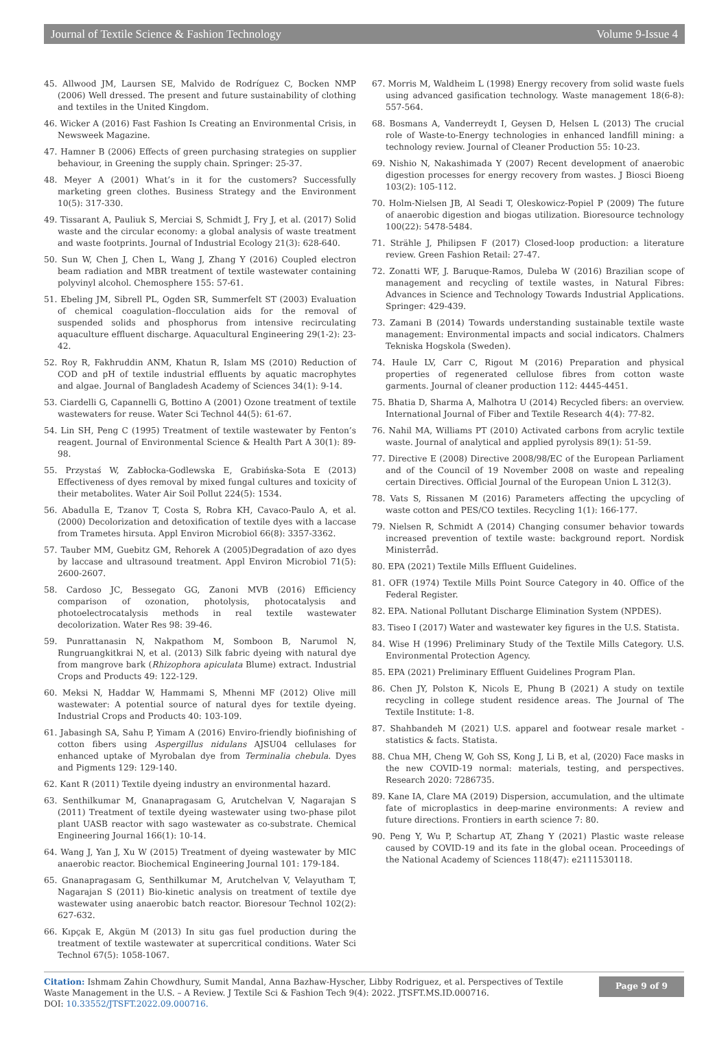Journal of Textile Science & Fashion Technology Volume 9-Issue 4
45. Allwood JM, Laursen SE, Malvido de Rodríguez C, Bocken NMP (2006) Well dressed. The present and future sustainability of clothing and textiles in the United Kingdom.
46. Wicker A (2016) Fast Fashion Is Creating an Environmental Crisis, in Newsweek Magazine.
47. Hamner B (2006) Effects of green purchasing strategies on supplier behaviour, in Greening the supply chain. Springer: 25-37.
48. Meyer A (2001) What’s in it for the customers? Successfully marketing green clothes. Business Strategy and the Environment 10(5): 317-330.
49. Tissarant A, Pauliuk S, Merciai S, Schmidt J, Fry J, et al. (2017) Solid waste and the circular economy: a global analysis of waste treatment and waste footprints. Journal of Industrial Ecology 21(3): 628-640.
50. Sun W, Chen J, Chen L, Wang J, Zhang Y (2016) Coupled electron beam radiation and MBR treatment of textile wastewater containing polyvinyl alcohol. Chemosphere 155: 57-61.
51. Ebeling JM, Sibrell PL, Ogden SR, Summerfelt ST (2003) Evaluation of chemical coagulation–flocculation aids for the removal of suspended solids and phosphorus from intensive recirculating aquaculture effluent discharge. Aquacultural Engineering 29(1-2): 23-42.
52. Roy R, Fakhruddin ANM, Khatun R, Islam MS (2010) Reduction of COD and pH of textile industrial effluents by aquatic macrophytes and algae. Journal of Bangladesh Academy of Sciences 34(1): 9-14.
53. Ciardelli G, Capannelli G, Bottino A (2001) Ozone treatment of textile wastewaters for reuse. Water Sci Technol 44(5): 61-67.
54. Lin SH, Peng C (1995) Treatment of textile wastewater by Fenton’s reagent. Journal of Environmental Science & Health Part A 30(1): 89-98.
55. Przystaś W, Zabłocka-Godlewska E, Grabińska-Sota E (2013) Effectiveness of dyes removal by mixed fungal cultures and toxicity of their metabolites. Water Air Soil Pollut 224(5): 1534.
56. Abadulla E, Tzanov T, Costa S, Robra KH, Cavaco-Paulo A, et al. (2000) Decolorization and detoxification of textile dyes with a laccase from Trametes hirsuta. Appl Environ Microbiol 66(8): 3357-3362.
57. Tauber MM, Guebitz GM, Rehorek A (2005)Degradation of azo dyes by laccase and ultrasound treatment. Appl Environ Microbiol 71(5): 2600-2607.
58. Cardoso JC, Bessegato GG, Zanoni MVB (2016) Efficiency comparison of ozonation, photolysis, photocatalysis and photoelectrocatalysis methods in real textile wastewater decolorization. Water Res 98: 39-46.
59. Punrattanasin N, Nakpathom M, Somboon B, Narumol N, Rungruangkitkrai N, et al. (2013) Silk fabric dyeing with natural dye from mangrove bark (Rhizophora apiculata Blume) extract. Industrial Crops and Products 49: 122-129.
60. Meksi N, Haddar W, Hammami S, Mhenni MF (2012) Olive mill wastewater: A potential source of natural dyes for textile dyeing. Industrial Crops and Products 40: 103-109.
61. Jabasingh SA, Sahu P, Yimam A (2016) Enviro-friendly biofinishing of cotton fibers using Aspergillus nidulans AJSU04 cellulases for enhanced uptake of Myrobalan dye from Terminalia chebula. Dyes and Pigments 129: 129-140.
62. Kant R (2011) Textile dyeing industry an environmental hazard.
63. Senthilkumar M, Gnanapragasam G, Arutchelvan V, Nagarajan S (2011) Treatment of textile dyeing wastewater using two-phase pilot plant UASB reactor with sago wastewater as co-substrate. Chemical Engineering Journal 166(1): 10-14.
64. Wang J, Yan J, Xu W (2015) Treatment of dyeing wastewater by MIC anaerobic reactor. Biochemical Engineering Journal 101: 179-184.
65. Gnanapragasam G, Senthilkumar M, Arutchelvan V, Velayutham T, Nagarajan S (2011) Bio-kinetic analysis on treatment of textile dye wastewater using anaerobic batch reactor. Bioresour Technol 102(2): 627-632.
66. Kıpçak E, Akgün M (2013) In situ gas fuel production during the treatment of textile wastewater at supercritical conditions. Water Sci Technol 67(5): 1058-1067.
67. Morris M, Waldheim L (1998) Energy recovery from solid waste fuels using advanced gasification technology. Waste management 18(6-8): 557-564.
68. Bosmans A, Vanderreydt I, Geysen D, Helsen L (2013) The crucial role of Waste-to-Energy technologies in enhanced landfill mining: a technology review. Journal of Cleaner Production 55: 10-23.
69. Nishio N, Nakashimada Y (2007) Recent development of anaerobic digestion processes for energy recovery from wastes. J Biosci Bioeng 103(2): 105-112.
70. Holm-Nielsen JB, Al Seadi T, Oleskowicz-Popiel P (2009) The future of anaerobic digestion and biogas utilization. Bioresource technology 100(22): 5478-5484.
71. Strähle J, Philipsen F (2017) Closed-loop production: a literature review. Green Fashion Retail: 27-47.
72. Zonatti WF, J. Baruque-Ramos, Duleba W (2016) Brazilian scope of management and recycling of textile wastes, in Natural Fibres: Advances in Science and Technology Towards Industrial Applications. Springer: 429-439.
73. Zamani B (2014) Towards understanding sustainable textile waste management: Environmental impacts and social indicators. Chalmers Tekniska Hogskola (Sweden).
74. Haule LV, Carr C, Rigout M (2016) Preparation and physical properties of regenerated cellulose fibres from cotton waste garments. Journal of cleaner production 112: 4445-4451.
75. Bhatia D, Sharma A, Malhotra U (2014) Recycled fibers: an overview. International Journal of Fiber and Textile Research 4(4): 77-82.
76. Nahil MA, Williams PT (2010) Activated carbons from acrylic textile waste. Journal of analytical and applied pyrolysis 89(1): 51-59.
77. Directive E (2008) Directive 2008/98/EC of the European Parliament and of the Council of 19 November 2008 on waste and repealing certain Directives. Official Journal of the European Union L 312(3).
78. Vats S, Rissanen M (2016) Parameters affecting the upcycling of waste cotton and PES/CO textiles. Recycling 1(1): 166-177.
79. Nielsen R, Schmidt A (2014) Changing consumer behavior towards increased prevention of textile waste: background report. Nordisk Ministerråd.
80. EPA (2021) Textile Mills Effluent Guidelines.
81. OFR (1974) Textile Mills Point Source Category in 40. Office of the Federal Register.
82. EPA. National Pollutant Discharge Elimination System (NPDES).
83. Tiseo I (2017) Water and wastewater key figures in the U.S. Statista.
84. Wise H (1996) Preliminary Study of the Textile Mills Category. U.S. Environmental Protection Agency.
85. EPA (2021) Preliminary Effluent Guidelines Program Plan.
86. Chen JY, Polston K, Nicols E, Phung B (2021) A study on textile recycling in college student residence areas. The Journal of The Textile Institute: 1-8.
87. Shahbandeh M (2021) U.S. apparel and footwear resale market - statistics & facts. Statista.
88. Chua MH, Cheng W, Goh SS, Kong J, Li B, et al, (2020) Face masks in the new COVID-19 normal: materials, testing, and perspectives. Research 2020: 7286735.
89. Kane IA, Clare MA (2019) Dispersion, accumulation, and the ultimate fate of microplastics in deep-marine environments: A review and future directions. Frontiers in earth science 7: 80.
90. Peng Y, Wu P, Schartup AT, Zhang Y (2021) Plastic waste release caused by COVID-19 and its fate in the global ocean. Proceedings of the National Academy of Sciences 118(47): e2111530118.
Citation: Ishmam Zahin Chowdhury, Sumit Mandal, Anna Bazhaw-Hyscher, Libby Rodriguez, et al. Perspectives of Textile Waste Management in the U.S. – A Review. J Textile Sci & Fashion Tech 9(4): 2022. JTSFT.MS.ID.000716.
DOI: 10.33552/JTSFT.2022.09.000716.
Page 9 of 9